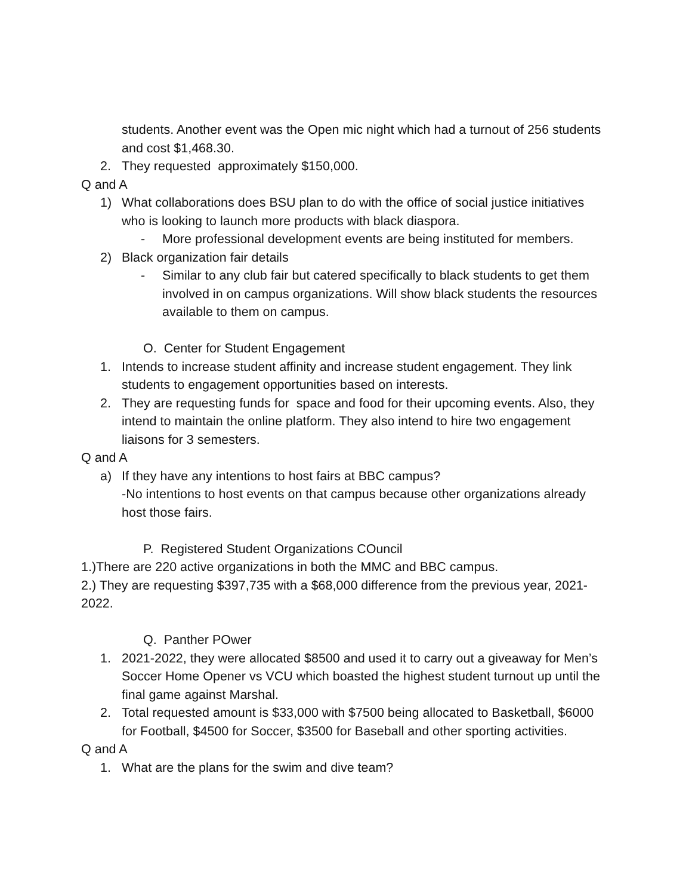students. Another event was the Open mic night which had a turnout of 256 students and cost $1,468.30.
2. They requested approximately $150,000.
Q and A
1) What collaborations does BSU plan to do with the office of social justice initiatives who is looking to launch more products with black diaspora.
- More professional development events are being instituted for members.
2) Black organization fair details
- Similar to any club fair but catered specifically to black students to get them involved in on campus organizations. Will show black students the resources available to them on campus.
O. Center for Student Engagement
1. Intends to increase student affinity and increase student engagement. They link students to engagement opportunities based on interests.
2. They are requesting funds for space and food for their upcoming events. Also, they intend to maintain the online platform. They also intend to hire two engagement liaisons for 3 semesters.
Q and A
a) If they have any intentions to host fairs at BBC campus?
-No intentions to host events on that campus because other organizations already host those fairs.
P. Registered Student Organizations COuncil
1.)There are 220 active organizations in both the MMC and BBC campus.
2.) They are requesting $397,735 with a $68,000 difference from the previous year, 2021-2022.
Q. Panther POwer
1. 2021-2022, they were allocated $8500 and used it to carry out a giveaway for Men’s Soccer Home Opener vs VCU which boasted the highest student turnout up until the final game against Marshal.
2. Total requested amount is $33,000 with $7500 being allocated to Basketball, $6000 for Football, $4500 for Soccer, $3500 for Baseball and other sporting activities.
Q and A
1. What are the plans for the swim and dive team?